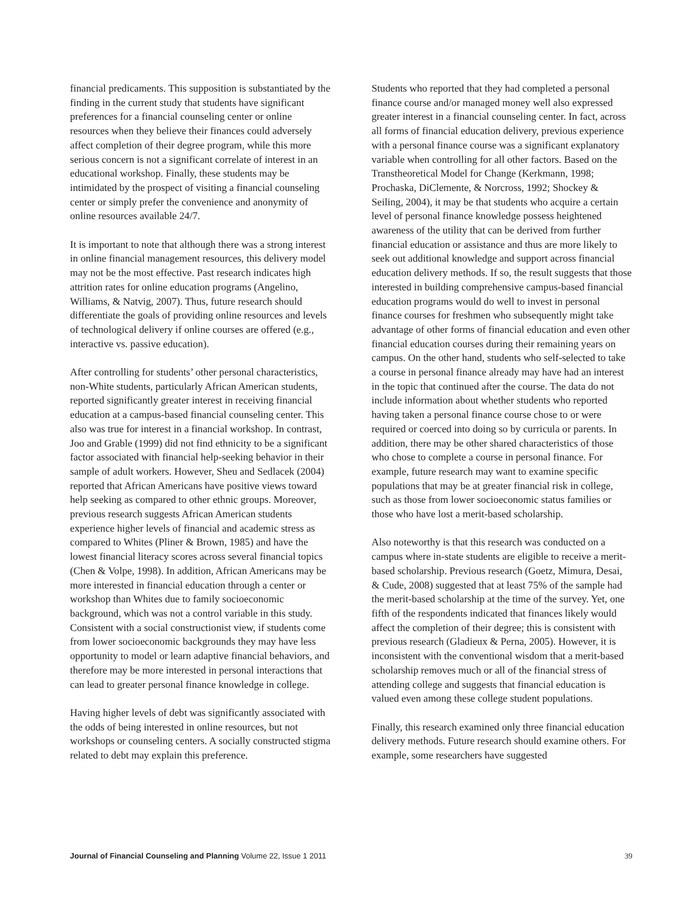financial predicaments. This supposition is substantiated by the finding in the current study that students have significant preferences for a financial counseling center or online resources when they believe their finances could adversely affect completion of their degree program, while this more serious concern is not a significant correlate of interest in an educational workshop. Finally, these students may be intimidated by the prospect of visiting a financial counseling center or simply prefer the convenience and anonymity of online resources available 24/7.
It is important to note that although there was a strong interest in online financial management resources, this delivery model may not be the most effective. Past research indicates high attrition rates for online education programs (Angelino, Williams, & Natvig, 2007). Thus, future research should differentiate the goals of providing online resources and levels of technological delivery if online courses are offered (e.g., interactive vs. passive education).
After controlling for students’ other personal characteristics, non-White students, particularly African American students, reported significantly greater interest in receiving financial education at a campus-based financial counseling center. This also was true for interest in a financial workshop. In contrast, Joo and Grable (1999) did not find ethnicity to be a significant factor associated with financial help-seeking behavior in their sample of adult workers. However, Sheu and Sedlacek (2004) reported that African Americans have positive views toward help seeking as compared to other ethnic groups. Moreover, previous research suggests African American students experience higher levels of financial and academic stress as compared to Whites (Pliner & Brown, 1985) and have the lowest financial literacy scores across several financial topics (Chen & Volpe, 1998). In addition, African Americans may be more interested in financial education through a center or workshop than Whites due to family socioeconomic background, which was not a control variable in this study. Consistent with a social constructionist view, if students come from lower socioeconomic backgrounds they may have less opportunity to model or learn adaptive financial behaviors, and therefore may be more interested in personal interactions that can lead to greater personal finance knowledge in college.
Having higher levels of debt was significantly associated with the odds of being interested in online resources, but not workshops or counseling centers. A socially constructed stigma related to debt may explain this preference.
Students who reported that they had completed a personal finance course and/or managed money well also expressed greater interest in a financial counseling center. In fact, across all forms of financial education delivery, previous experience with a personal finance course was a significant explanatory variable when controlling for all other factors. Based on the Transtheoretical Model for Change (Kerkmann, 1998; Prochaska, DiClemente, & Norcross, 1992; Shockey & Seiling, 2004), it may be that students who acquire a certain level of personal finance knowledge possess heightened awareness of the utility that can be derived from further financial education or assistance and thus are more likely to seek out additional knowledge and support across financial education delivery methods. If so, the result suggests that those interested in building comprehensive campus-based financial education programs would do well to invest in personal finance courses for freshmen who subsequently might take advantage of other forms of financial education and even other financial education courses during their remaining years on campus. On the other hand, students who self-selected to take a course in personal finance already may have had an interest in the topic that continued after the course. The data do not include information about whether students who reported having taken a personal finance course chose to or were required or coerced into doing so by curricula or parents. In addition, there may be other shared characteristics of those who chose to complete a course in personal finance. For example, future research may want to examine specific populations that may be at greater financial risk in college, such as those from lower socioeconomic status families or those who have lost a merit-based scholarship.
Also noteworthy is that this research was conducted on a campus where in-state students are eligible to receive a merit-based scholarship. Previous research (Goetz, Mimura, Desai, & Cude, 2008) suggested that at least 75% of the sample had the merit-based scholarship at the time of the survey. Yet, one fifth of the respondents indicated that finances likely would affect the completion of their degree; this is consistent with previous research (Gladieux & Perna, 2005). However, it is inconsistent with the conventional wisdom that a merit-based scholarship removes much or all of the financial stress of attending college and suggests that financial education is valued even among these college student populations.
Finally, this research examined only three financial education delivery methods. Future research should examine others. For example, some researchers have suggested
Journal of Financial Counseling and Planning Volume 22, Issue 1 2011 39